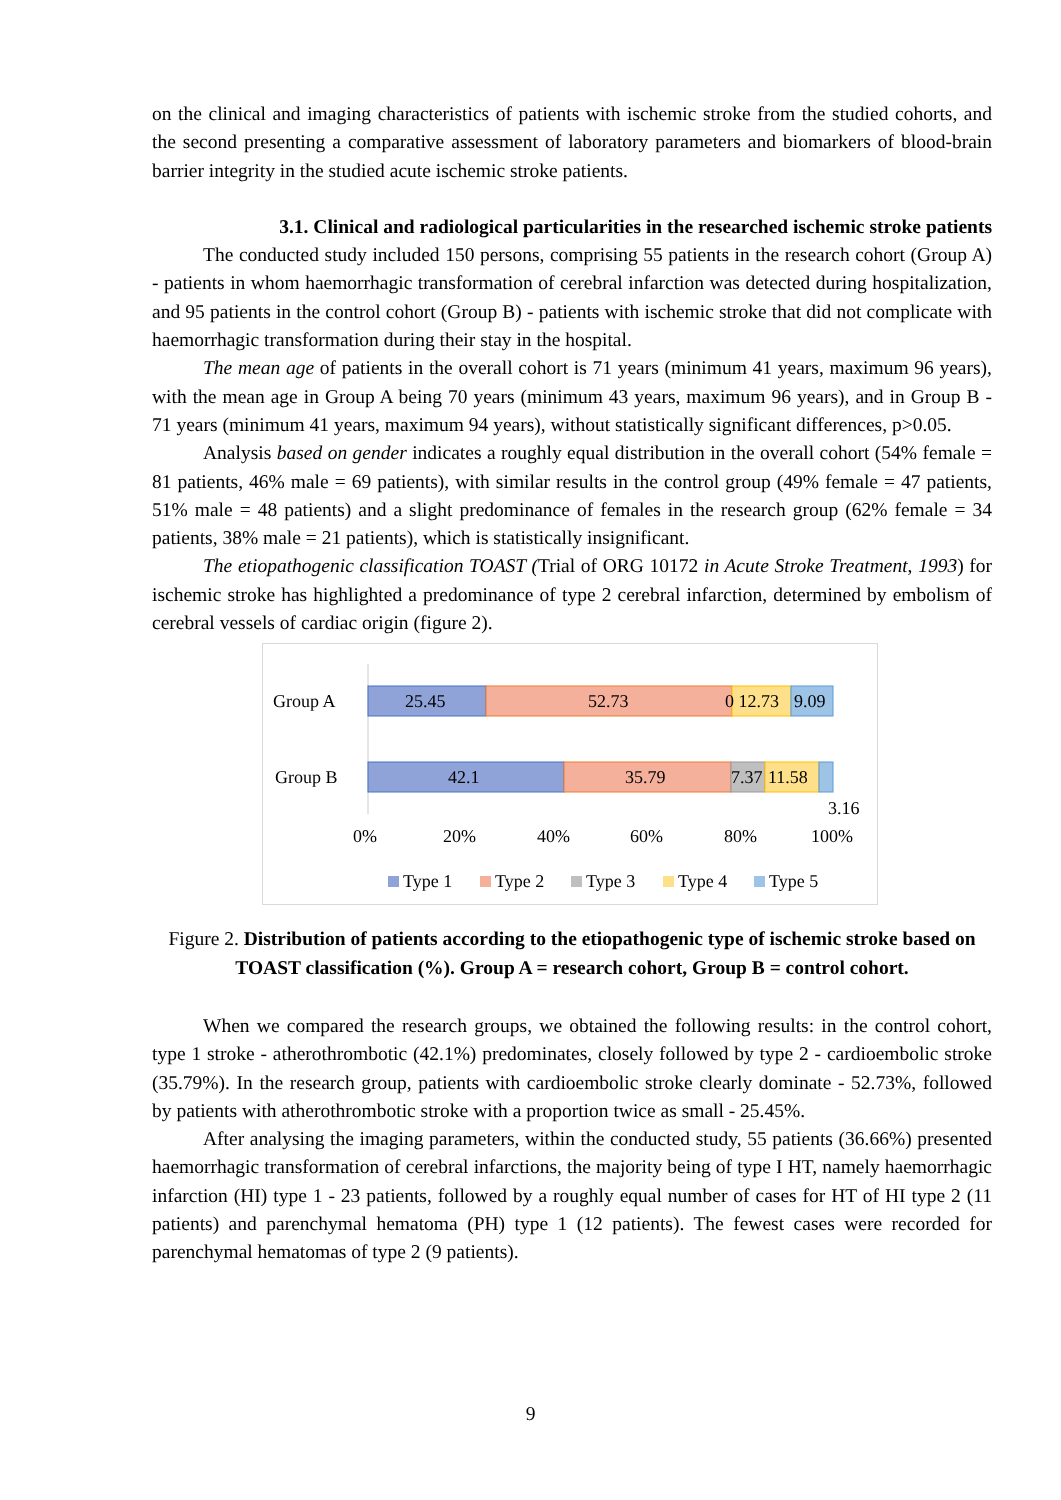on the clinical and imaging characteristics of patients with ischemic stroke from the studied cohorts, and the second presenting a comparative assessment of laboratory parameters and biomarkers of blood-brain barrier integrity in the studied acute ischemic stroke patients.
3.1. Clinical and radiological particularities in the researched ischemic stroke patients
The conducted study included 150 persons, comprising 55 patients in the research cohort (Group A) - patients in whom haemorrhagic transformation of cerebral infarction was detected during hospitalization, and 95 patients in the control cohort (Group B) - patients with ischemic stroke that did not complicate with haemorrhagic transformation during their stay in the hospital.
The mean age of patients in the overall cohort is 71 years (minimum 41 years, maximum 96 years), with the mean age in Group A being 70 years (minimum 43 years, maximum 96 years), and in Group B - 71 years (minimum 41 years, maximum 94 years), without statistically significant differences, p>0.05.
Analysis based on gender indicates a roughly equal distribution in the overall cohort (54% female = 81 patients, 46% male = 69 patients), with similar results in the control group (49% female = 47 patients, 51% male = 48 patients) and a slight predominance of females in the research group (62% female = 34 patients, 38% male = 21 patients), which is statistically insignificant.
The etiopathogenic classification TOAST (Trial of ORG 10172 in Acute Stroke Treatment, 1993) for ischemic stroke has highlighted a predominance of type 2 cerebral infarction, determined by embolism of cerebral vessels of cardiac origin (figure 2).
Group A
25.45
52.73
0 12.73
9.09
Group B
42.1
35.79
7.37
11.58
3.16
0%
20%
40%
60%
80%
100%
Type 1
Type 2
Type 3
Type 4
Type 5
Figure 2. Distribution of patients according to the etiopathogenic type of ischemic stroke based on TOAST classification (%). Group A = research cohort, Group B = control cohort.
When we compared the research groups, we obtained the following results: in the control cohort, type 1 stroke - atherothrombotic (42.1%) predominates, closely followed by type 2 - cardioembolic stroke (35.79%). In the research group, patients with cardioembolic stroke clearly dominate - 52.73%, followed by patients with atherothrombotic stroke with a proportion twice as small - 25.45%.
After analysing the imaging parameters, within the conducted study, 55 patients (36.66%) presented haemorrhagic transformation of cerebral infarctions, the majority being of type I HT, namely haemorrhagic infarction (HI) type 1 - 23 patients, followed by a roughly equal number of cases for HT of HI type 2 (11 patients) and parenchymal hematoma (PH) type 1 (12 patients). The fewest cases were recorded for parenchymal hematomas of type 2 (9 patients).
9